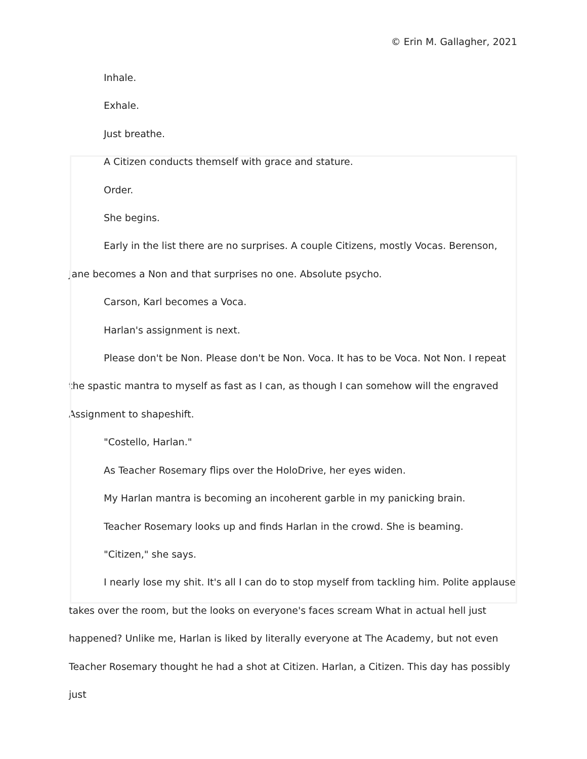© Erin M. Gallagher, 2021
Inhale.
Exhale.
Just breathe.
A Citizen conducts themself with grace and stature.
Order.
She begins.
Early in the list there are no surprises. A couple Citizens, mostly Vocas. Berenson, Jane becomes a Non and that surprises no one. Absolute psycho.
Carson, Karl becomes a Voca.
Harlan's assignment is next.
Please don't be Non. Please don't be Non. Voca. It has to be Voca. Not Non. I repeat the spastic mantra to myself as fast as I can, as though I can somehow will the engraved Assignment to shapeshift.
"Costello, Harlan."
As Teacher Rosemary flips over the HoloDrive, her eyes widen.
My Harlan mantra is becoming an incoherent garble in my panicking brain.
Teacher Rosemary looks up and finds Harlan in the crowd. She is beaming.
"Citizen," she says.
I nearly lose my shit. It's all I can do to stop myself from tackling him. Polite applause takes over the room, but the looks on everyone's faces scream What in actual hell just happened? Unlike me, Harlan is liked by literally everyone at The Academy, but not even Teacher Rosemary thought he had a shot at Citizen. Harlan, a Citizen. This day has possibly just